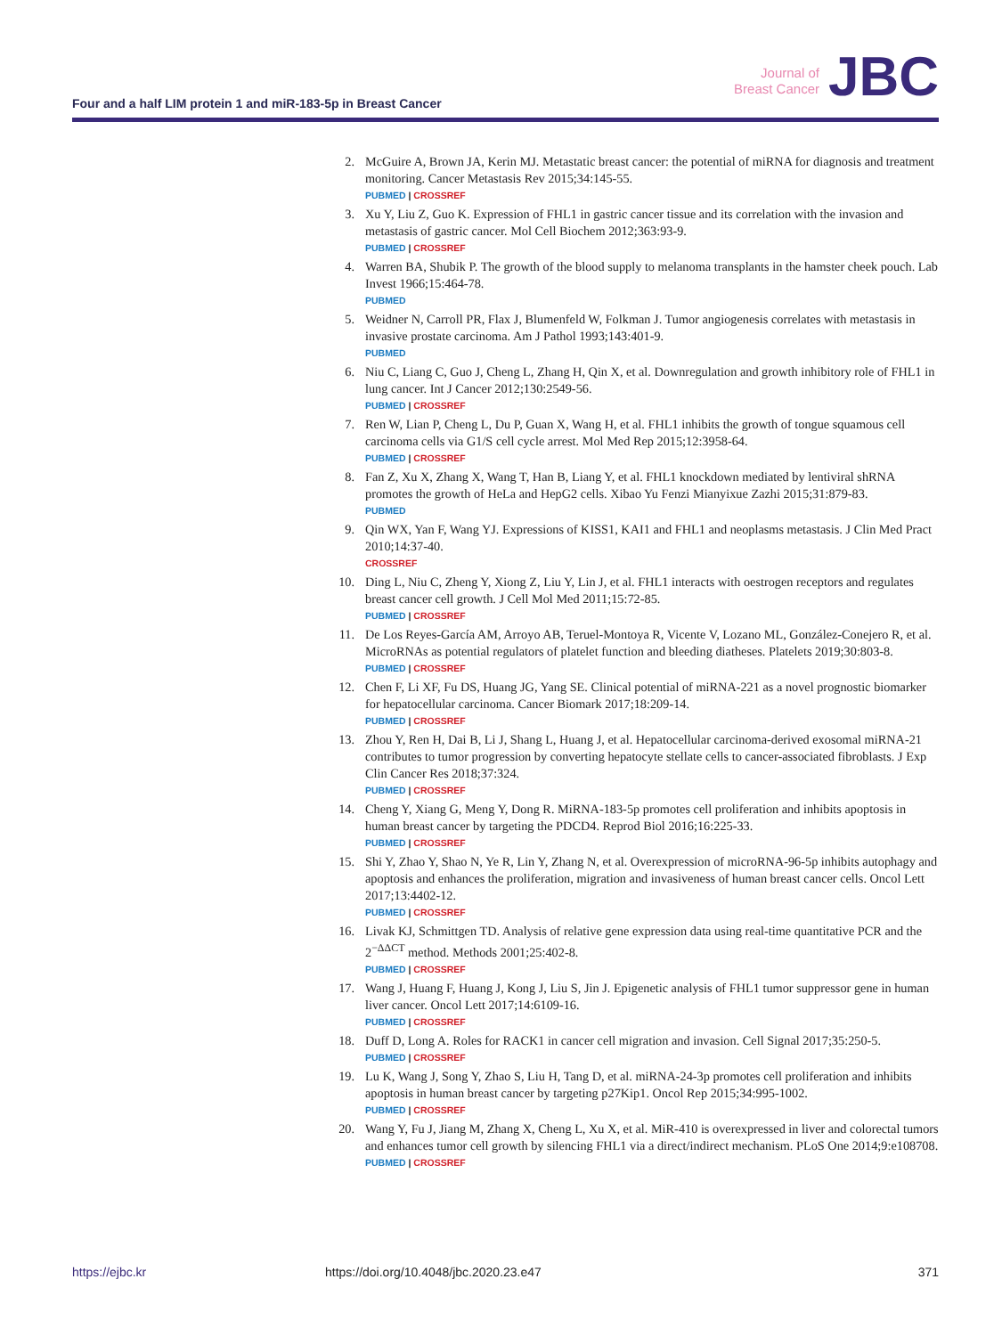Four and a half LIM protein 1 and miR-183-5p in Breast Cancer
Journal of
Breast Cancer
JBC
2. McGuire A, Brown JA, Kerin MJ. Metastatic breast cancer: the potential of miRNA for diagnosis and treatment monitoring. Cancer Metastasis Rev 2015;34:145-55.
PUBMED | CROSSREF
3. Xu Y, Liu Z, Guo K. Expression of FHL1 in gastric cancer tissue and its correlation with the invasion and metastasis of gastric cancer. Mol Cell Biochem 2012;363:93-9.
PUBMED | CROSSREF
4. Warren BA, Shubik P. The growth of the blood supply to melanoma transplants in the hamster cheek pouch. Lab Invest 1966;15:464-78.
PUBMED
5. Weidner N, Carroll PR, Flax J, Blumenfeld W, Folkman J. Tumor angiogenesis correlates with metastasis in invasive prostate carcinoma. Am J Pathol 1993;143:401-9.
PUBMED
6. Niu C, Liang C, Guo J, Cheng L, Zhang H, Qin X, et al. Downregulation and growth inhibitory role of FHL1 in lung cancer. Int J Cancer 2012;130:2549-56.
PUBMED | CROSSREF
7. Ren W, Lian P, Cheng L, Du P, Guan X, Wang H, et al. FHL1 inhibits the growth of tongue squamous cell carcinoma cells via G1/S cell cycle arrest. Mol Med Rep 2015;12:3958-64.
PUBMED | CROSSREF
8. Fan Z, Xu X, Zhang X, Wang T, Han B, Liang Y, et al. FHL1 knockdown mediated by lentiviral shRNA promotes the growth of HeLa and HepG2 cells. Xibao Yu Fenzi Mianyixue Zazhi 2015;31:879-83.
PUBMED
9. Qin WX, Yan F, Wang YJ. Expressions of KISS1, KAI1 and FHL1 and neoplasms metastasis. J Clin Med Pract 2010;14:37-40.
CROSSREF
10. Ding L, Niu C, Zheng Y, Xiong Z, Liu Y, Lin J, et al. FHL1 interacts with oestrogen receptors and regulates breast cancer cell growth. J Cell Mol Med 2011;15:72-85.
PUBMED | CROSSREF
11. De Los Reyes-García AM, Arroyo AB, Teruel-Montoya R, Vicente V, Lozano ML, González-Conejero R, et al. MicroRNAs as potential regulators of platelet function and bleeding diatheses. Platelets 2019;30:803-8.
PUBMED | CROSSREF
12. Chen F, Li XF, Fu DS, Huang JG, Yang SE. Clinical potential of miRNA-221 as a novel prognostic biomarker for hepatocellular carcinoma. Cancer Biomark 2017;18:209-14.
PUBMED | CROSSREF
13. Zhou Y, Ren H, Dai B, Li J, Shang L, Huang J, et al. Hepatocellular carcinoma-derived exosomal miRNA-21 contributes to tumor progression by converting hepatocyte stellate cells to cancer-associated fibroblasts. J Exp Clin Cancer Res 2018;37:324.
PUBMED | CROSSREF
14. Cheng Y, Xiang G, Meng Y, Dong R. MiRNA-183-5p promotes cell proliferation and inhibits apoptosis in human breast cancer by targeting the PDCD4. Reprod Biol 2016;16:225-33.
PUBMED | CROSSREF
15. Shi Y, Zhao Y, Shao N, Ye R, Lin Y, Zhang N, et al. Overexpression of microRNA-96-5p inhibits autophagy and apoptosis and enhances the proliferation, migration and invasiveness of human breast cancer cells. Oncol Lett 2017;13:4402-12.
PUBMED | CROSSREF
16. Livak KJ, Schmittgen TD. Analysis of relative gene expression data using real-time quantitative PCR and the 2<sup>−ΔΔCT</sup> method. Methods 2001;25:402-8.
PUBMED | CROSSREF
17. Wang J, Huang F, Huang J, Kong J, Liu S, Jin J. Epigenetic analysis of FHL1 tumor suppressor gene in human liver cancer. Oncol Lett 2017;14:6109-16.
PUBMED | CROSSREF
18. Duff D, Long A. Roles for RACK1 in cancer cell migration and invasion. Cell Signal 2017;35:250-5.
PUBMED | CROSSREF
19. Lu K, Wang J, Song Y, Zhao S, Liu H, Tang D, et al. miRNA-24-3p promotes cell proliferation and inhibits apoptosis in human breast cancer by targeting p27Kip1. Oncol Rep 2015;34:995-1002.
PUBMED | CROSSREF
20. Wang Y, Fu J, Jiang M, Zhang X, Cheng L, Xu X, et al. MiR-410 is overexpressed in liver and colorectal tumors and enhances tumor cell growth by silencing FHL1 via a direct/indirect mechanism. PLoS One 2014;9:e108708.
PUBMED | CROSSREF
https://ejbc.kr
https://doi.org/10.4048/jbc.2020.23.e47
371